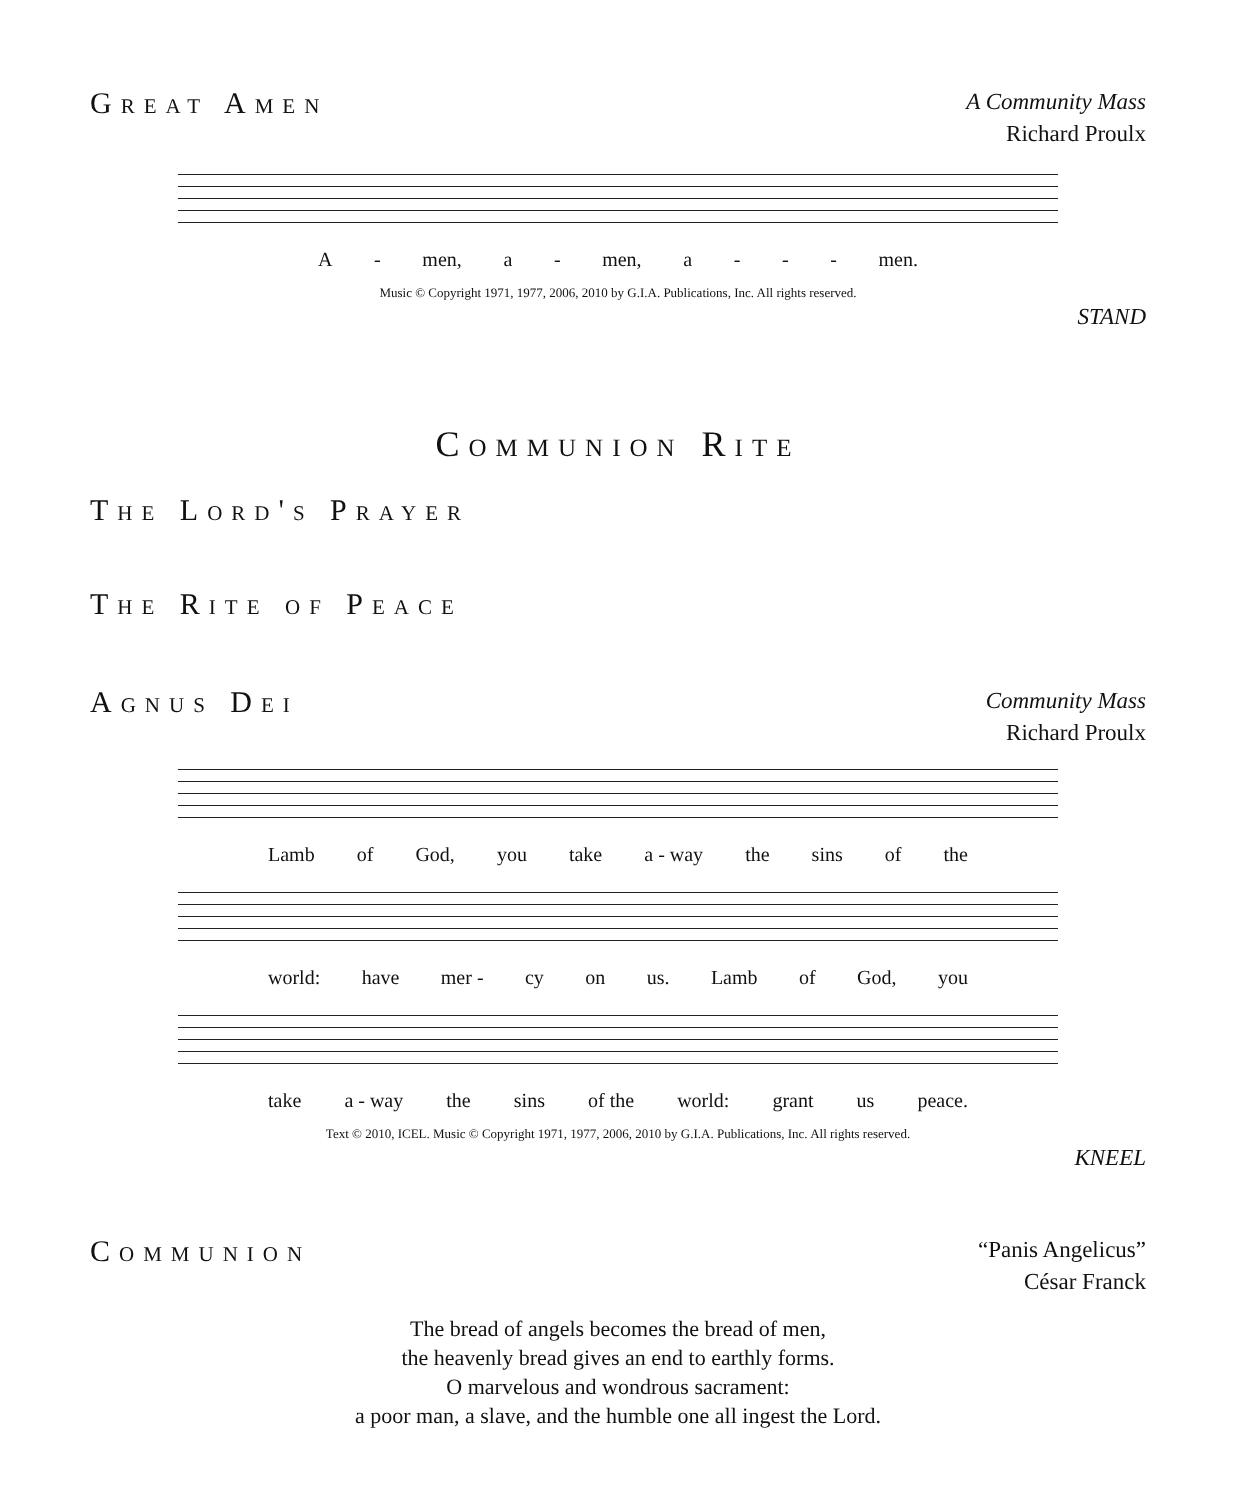Great Amen
A Community Mass
Richard Proulx
A - men, a - men, a - - - men.
Music © Copyright 1971, 1977, 2006, 2010 by G.I.A. Publications, Inc. All rights reserved.
STAND
Communion Rite
The Lord's Prayer
The Rite of Peace
Agnus Dei
Community Mass
Richard Proulx
Lamb of God, you take a - way the sins of the
world: have mer - cy on us. Lamb of God, you
take a - way the sins of the world: grant us peace.
Text © 2010, ICEL. Music © Copyright 1971, 1977, 2006, 2010 by G.I.A. Publications, Inc. All rights reserved.
KNEEL
Communion
“Panis Angelicus”
César Franck
The bread of angels becomes the bread of men,
the heavenly bread gives an end to earthly forms.
O marvelous and wondrous sacrament:
a poor man, a slave, and the humble one all ingest the Lord.